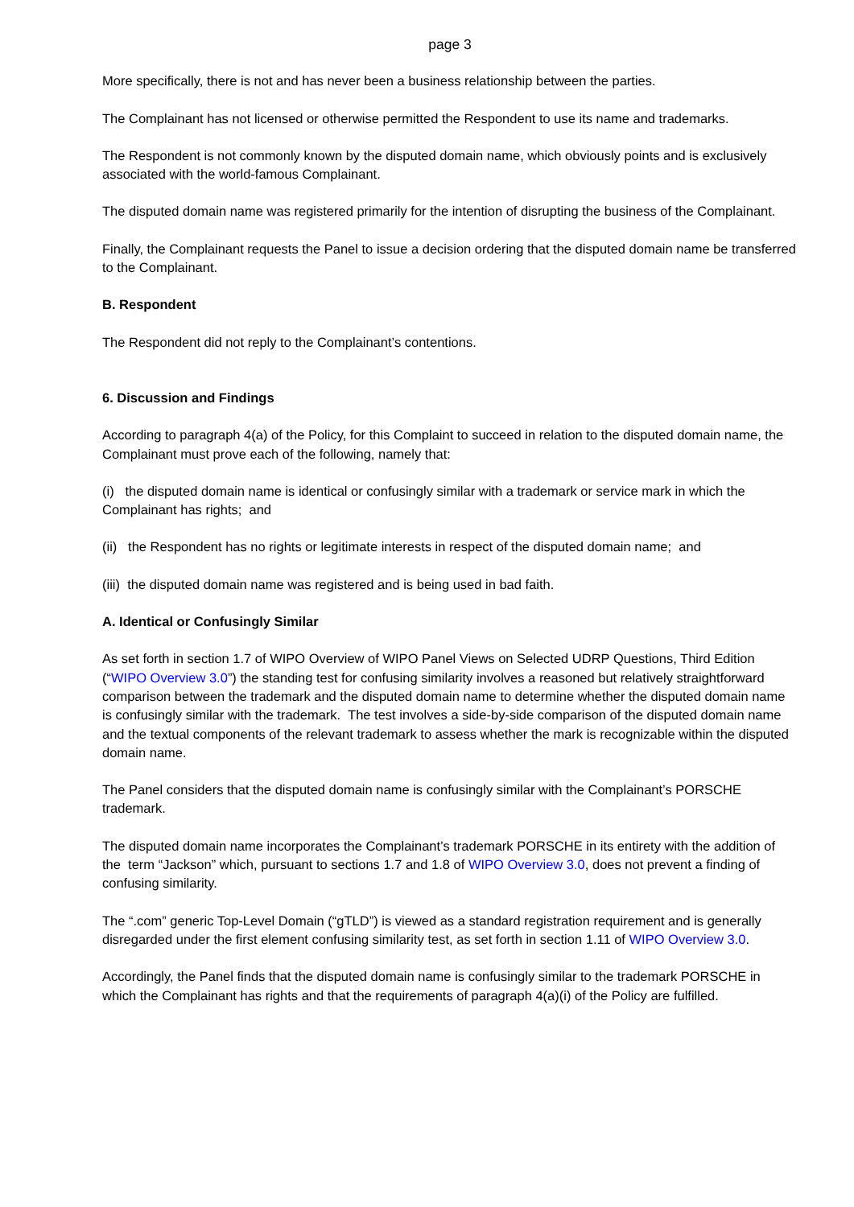page 3
More specifically, there is not and has never been a business relationship between the parties.
The Complainant has not licensed or otherwise permitted the Respondent to use its name and trademarks.
The Respondent is not commonly known by the disputed domain name, which obviously points and is exclusively associated with the world-famous Complainant.
The disputed domain name was registered primarily for the intention of disrupting the business of the Complainant.
Finally, the Complainant requests the Panel to issue a decision ordering that the disputed domain name be transferred to the Complainant.
B. Respondent
The Respondent did not reply to the Complainant’s contentions.
6. Discussion and Findings
According to paragraph 4(a) of the Policy, for this Complaint to succeed in relation to the disputed domain name, the Complainant must prove each of the following, namely that:
(i) the disputed domain name is identical or confusingly similar with a trademark or service mark in which the Complainant has rights; and
(ii) the Respondent has no rights or legitimate interests in respect of the disputed domain name; and
(iii) the disputed domain name was registered and is being used in bad faith.
A. Identical or Confusingly Similar
As set forth in section 1.7 of WIPO Overview of WIPO Panel Views on Selected UDRP Questions, Third Edition (“WIPO Overview 3.0”) the standing test for confusing similarity involves a reasoned but relatively straightforward comparison between the trademark and the disputed domain name to determine whether the disputed domain name is confusingly similar with the trademark. The test involves a side-by-side comparison of the disputed domain name and the textual components of the relevant trademark to assess whether the mark is recognizable within the disputed domain name.
The Panel considers that the disputed domain name is confusingly similar with the Complainant’s PORSCHE trademark.
The disputed domain name incorporates the Complainant’s trademark PORSCHE in its entirety with the addition of the term “Jackson” which, pursuant to sections 1.7 and 1.8 of WIPO Overview 3.0, does not prevent a finding of confusing similarity.
The “.com” generic Top-Level Domain (“gTLD”) is viewed as a standard registration requirement and is generally disregarded under the first element confusing similarity test, as set forth in section 1.11 of WIPO Overview 3.0.
Accordingly, the Panel finds that the disputed domain name is confusingly similar to the trademark PORSCHE in which the Complainant has rights and that the requirements of paragraph 4(a)(i) of the Policy are fulfilled.